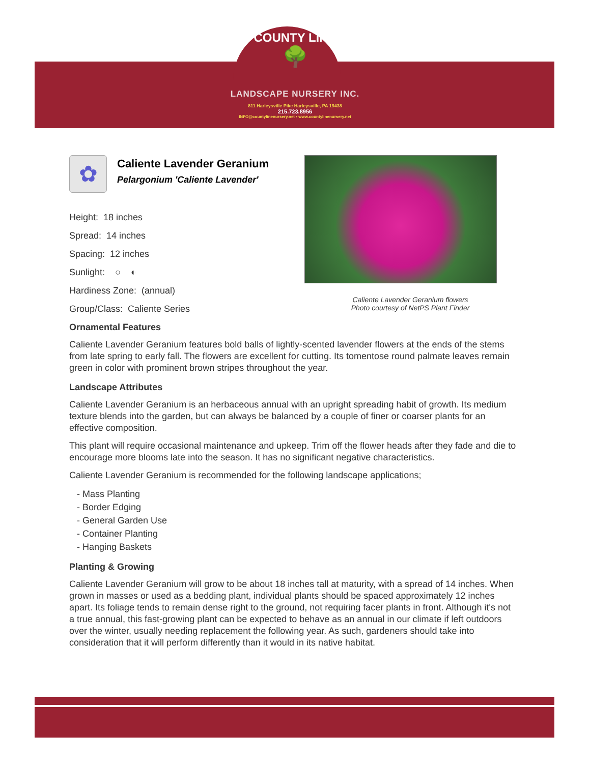COUNTY LINE
🌳
LANDSCAPE NURSERY INC.
811 Harleysville Pike Harleysville, PA 19438
215.723.8956
INFO@countylinenursery.net • www.countylinenursery.net
✿
Caliente Lavender Geranium
Pelargonium 'Caliente Lavender'
Height: 18 inches
Spread: 14 inches
Spacing: 12 inches
Sunlight: ○ ◐
Hardiness Zone: (annual)
Group/Class: Caliente Series
Caliente Lavender Geranium flowers
Photo courtesy of NetPS Plant Finder
Ornamental Features
Caliente Lavender Geranium features bold balls of lightly-scented lavender flowers at the ends of the stems from late spring to early fall. The flowers are excellent for cutting. Its tomentose round palmate leaves remain green in color with prominent brown stripes throughout the year.
Landscape Attributes
Caliente Lavender Geranium is an herbaceous annual with an upright spreading habit of growth. Its medium texture blends into the garden, but can always be balanced by a couple of finer or coarser plants for an effective composition.
This plant will require occasional maintenance and upkeep. Trim off the flower heads after they fade and die to encourage more blooms late into the season. It has no significant negative characteristics.
Caliente Lavender Geranium is recommended for the following landscape applications;
- Mass Planting
- Border Edging
- General Garden Use
- Container Planting
- Hanging Baskets
Planting & Growing
Caliente Lavender Geranium will grow to be about 18 inches tall at maturity, with a spread of 14 inches. When grown in masses or used as a bedding plant, individual plants should be spaced approximately 12 inches apart. Its foliage tends to remain dense right to the ground, not requiring facer plants in front. Although it's not a true annual, this fast-growing plant can be expected to behave as an annual in our climate if left outdoors over the winter, usually needing replacement the following year. As such, gardeners should take into consideration that it will perform differently than it would in its native habitat.